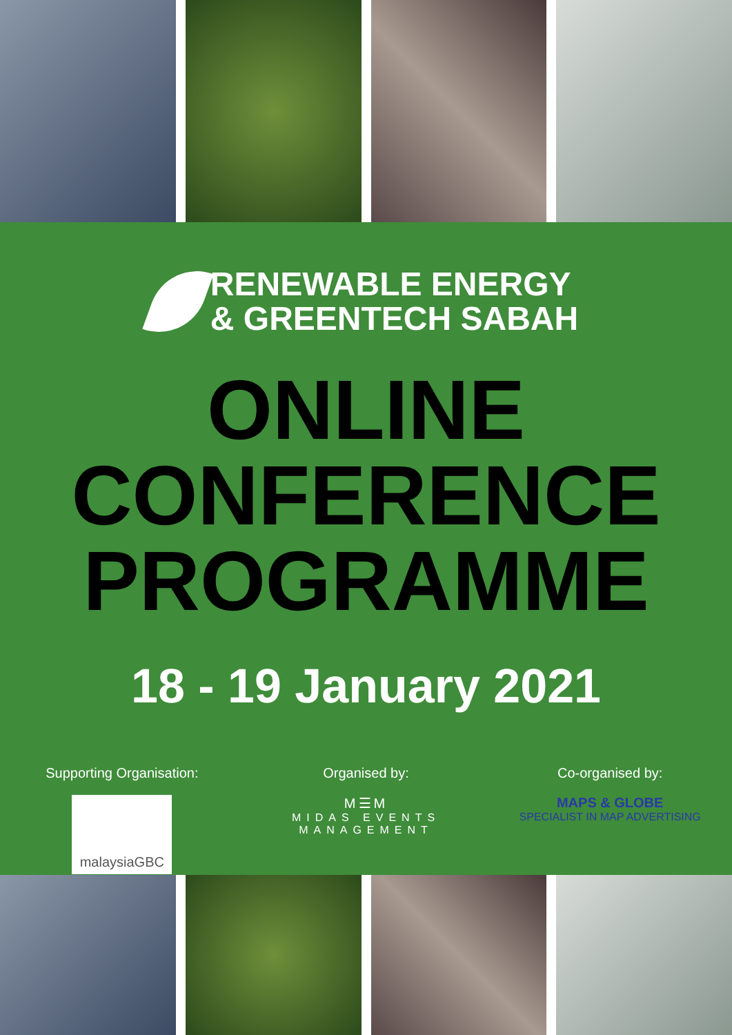RENEWABLE ENERGY
& GREENTECH SABAH
ONLINE
CONFERENCE
PROGRAMME
18 - 19 January 2021
Supporting Organisation:
malaysiaGBC
Organised by:
M☰M
MIDAS EVENTS MANAGEMENT
Co-organised by:
MAPS & GLOBE
SPECIALIST IN MAP ADVERTISING